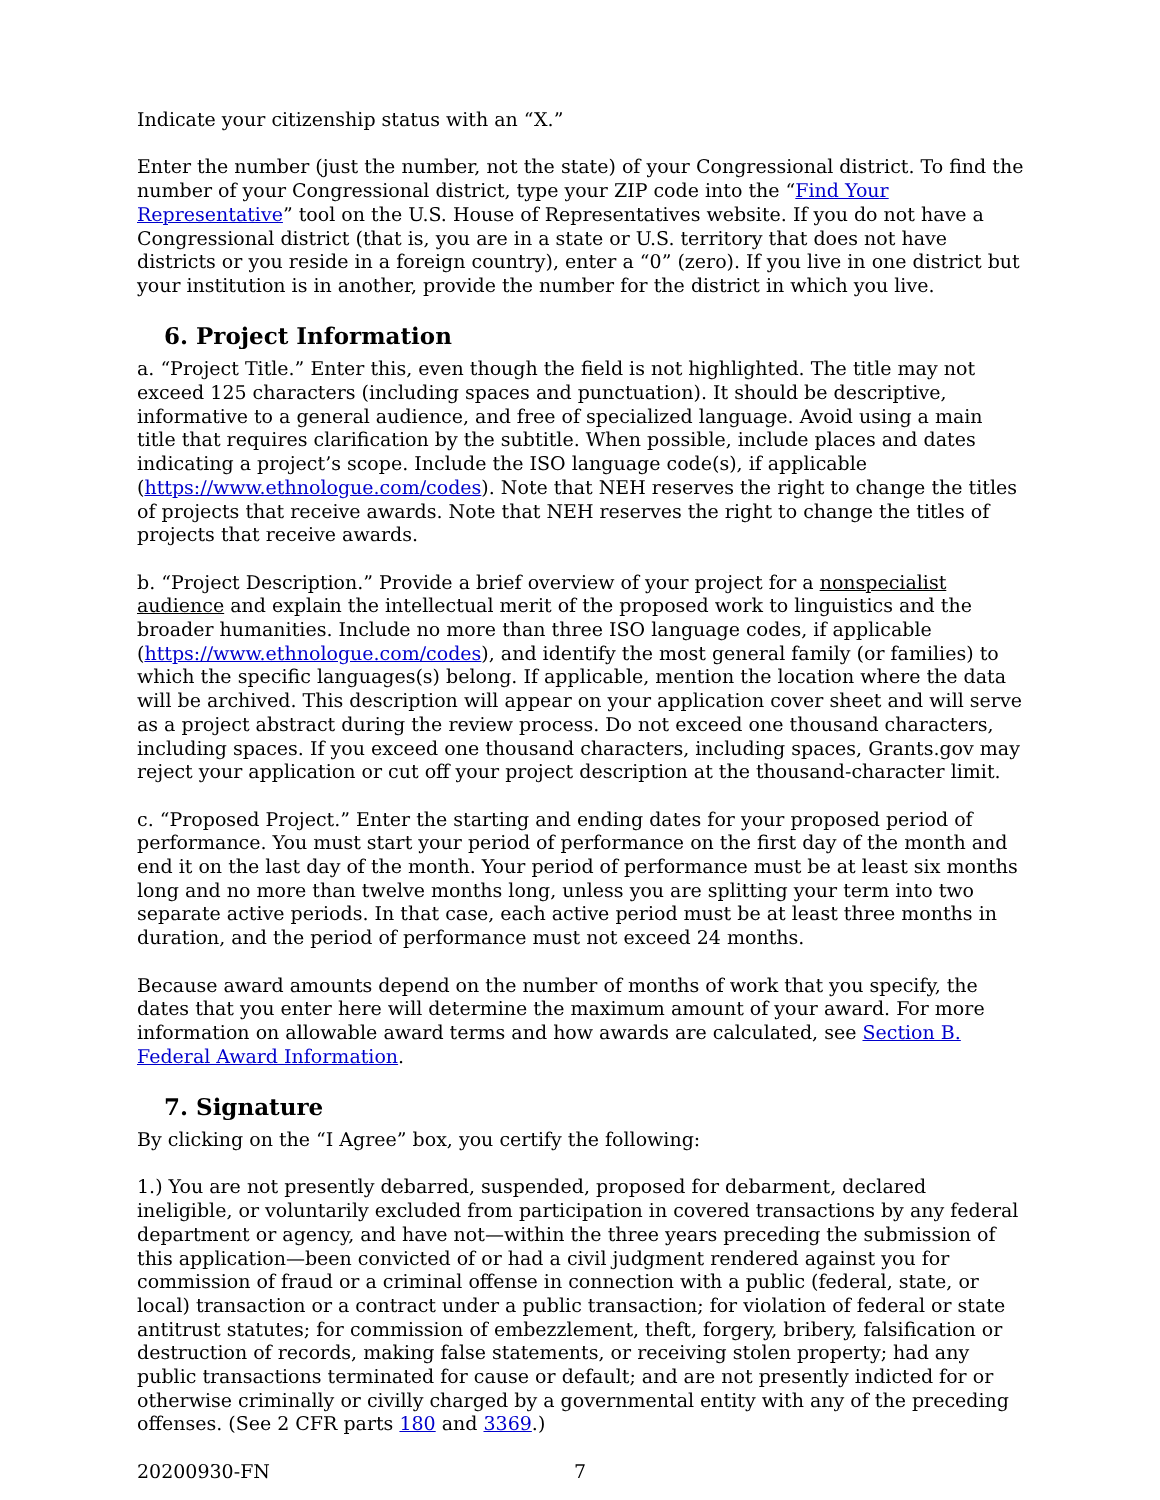Indicate your citizenship status with an “X.”
Enter the number (just the number, not the state) of your Congressional district. To find the number of your Congressional district, type your ZIP code into the “Find Your Representative” tool on the U.S. House of Representatives website. If you do not have a Congressional district (that is, you are in a state or U.S. territory that does not have districts or you reside in a foreign country), enter a “0” (zero). If you live in one district but your institution is in another, provide the number for the district in which you live.
6. Project Information
a. “Project Title.” Enter this, even though the field is not highlighted. The title may not exceed 125 characters (including spaces and punctuation). It should be descriptive, informative to a general audience, and free of specialized language. Avoid using a main title that requires clarification by the subtitle. When possible, include places and dates indicating a project’s scope. Include the ISO language code(s), if applicable (https://www.ethnologue.com/codes). Note that NEH reserves the right to change the titles of projects that receive awards. Note that NEH reserves the right to change the titles of projects that receive awards.
b. “Project Description.” Provide a brief overview of your project for a nonspecialist audience and explain the intellectual merit of the proposed work to linguistics and the broader humanities. Include no more than three ISO language codes, if applicable (https://www.ethnologue.com/codes), and identify the most general family (or families) to which the specific languages(s) belong. If applicable, mention the location where the data will be archived. This description will appear on your application cover sheet and will serve as a project abstract during the review process. Do not exceed one thousand characters, including spaces. If you exceed one thousand characters, including spaces, Grants.gov may reject your application or cut off your project description at the thousand-character limit.
c. “Proposed Project.” Enter the starting and ending dates for your proposed period of performance. You must start your period of performance on the first day of the month and end it on the last day of the month. Your period of performance must be at least six months long and no more than twelve months long, unless you are splitting your term into two separate active periods. In that case, each active period must be at least three months in duration, and the period of performance must not exceed 24 months.
Because award amounts depend on the number of months of work that you specify, the dates that you enter here will determine the maximum amount of your award. For more information on allowable award terms and how awards are calculated, see Section B. Federal Award Information.
7. Signature
By clicking on the “I Agree” box, you certify the following:
1.) You are not presently debarred, suspended, proposed for debarment, declared ineligible, or voluntarily excluded from participation in covered transactions by any federal department or agency, and have not—within the three years preceding the submission of this application—been convicted of or had a civil judgment rendered against you for commission of fraud or a criminal offense in connection with a public (federal, state, or local) transaction or a contract under a public transaction; for violation of federal or state antitrust statutes; for commission of embezzlement, theft, forgery, bribery, falsification or destruction of records, making false statements, or receiving stolen property; had any public transactions terminated for cause or default; and are not presently indicted for or otherwise criminally or civilly charged by a governmental entity with any of the preceding offenses. (See 2 CFR parts 180 and 3369.)
20200930-FN 7